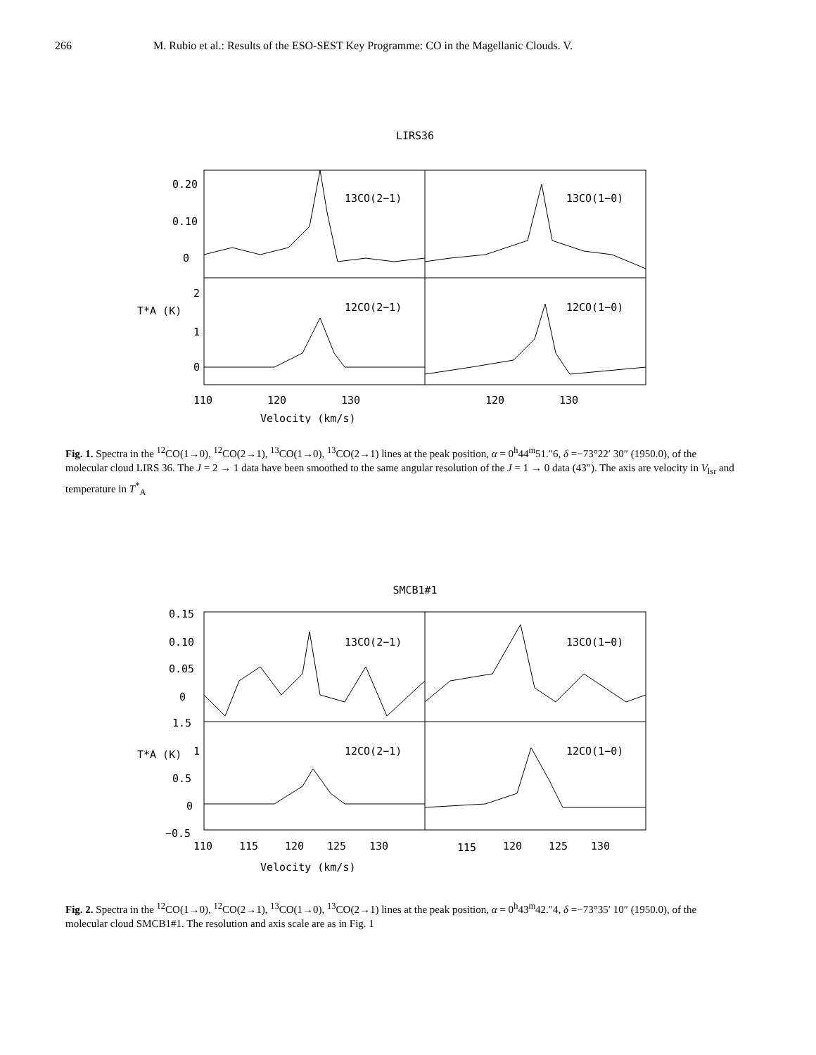266 M. Rubio et al.: Results of the ESO-SEST Key Programme: CO in the Magellanic Clouds. V.
LIRS36
0.20
0.10
0
2
1
0
T*A (K)
13CO(2−1)
13CO(1−0)
12CO(2−1)
12CO(1−0)
110
120
130
120
130
Velocity (km/s)
Fig. 1. Spectra in the <sup>12</sup>CO(1→0), <sup>12</sup>CO(2→1), <sup>13</sup>CO(1→0), <sup>13</sup>CO(2→1) lines at the peak position, α = 0<sup>h</sup>44<sup>m</sup>51.″6, δ =−73°22′ 30″ (1950.0), of the molecular cloud LIRS 36. The J = 2 → 1 data have been smoothed to the same angular resolution of the J = 1 → 0 data (43″). The axis are velocity in V<sub>lsr</sub> and temperature in T<sup>*</sup><sub>A</sub>
SMCB1#1
0.15
0.10
0.05
0
1.5
1
0.5
0
−0.5
T*A (K)
13CO(2−1)
13CO(1−0)
12CO(2−1)
12CO(1−0)
110
115
120
125
130
115
120
125
130
Velocity (km/s)
Fig. 2. Spectra in the <sup>12</sup>CO(1→0), <sup>12</sup>CO(2→1), <sup>13</sup>CO(1→0), <sup>13</sup>CO(2→1) lines at the peak position, α = 0<sup>h</sup>43<sup>m</sup>42.″4, δ =−73°35′ 10″ (1950.0), of the molecular cloud SMCB1#1. The resolution and axis scale are as in Fig. 1